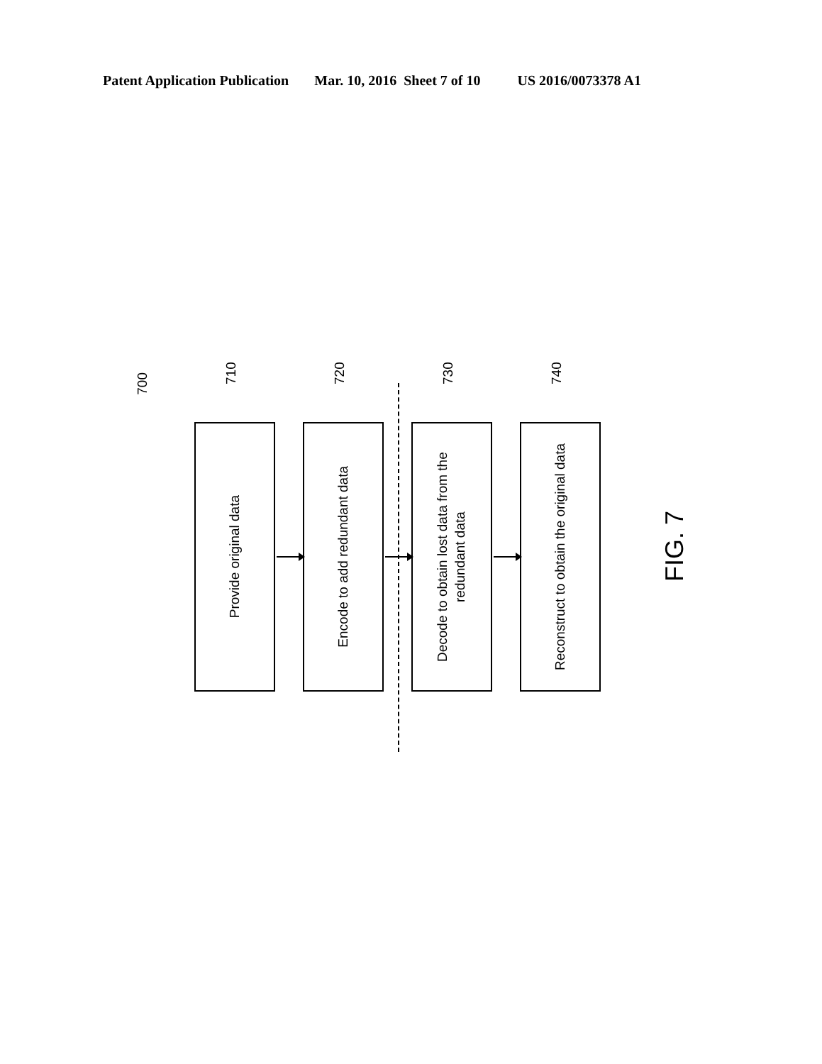Patent Application Publication Mar. 10, 2016 Sheet 7 of 10 US 2016/0073378 A1
700
710
Provide original data
720
Encode to add redundant data
730
Decode to obtain lost data from the redundant data
740
Reconstruct to obtain the original data
FIG. 7